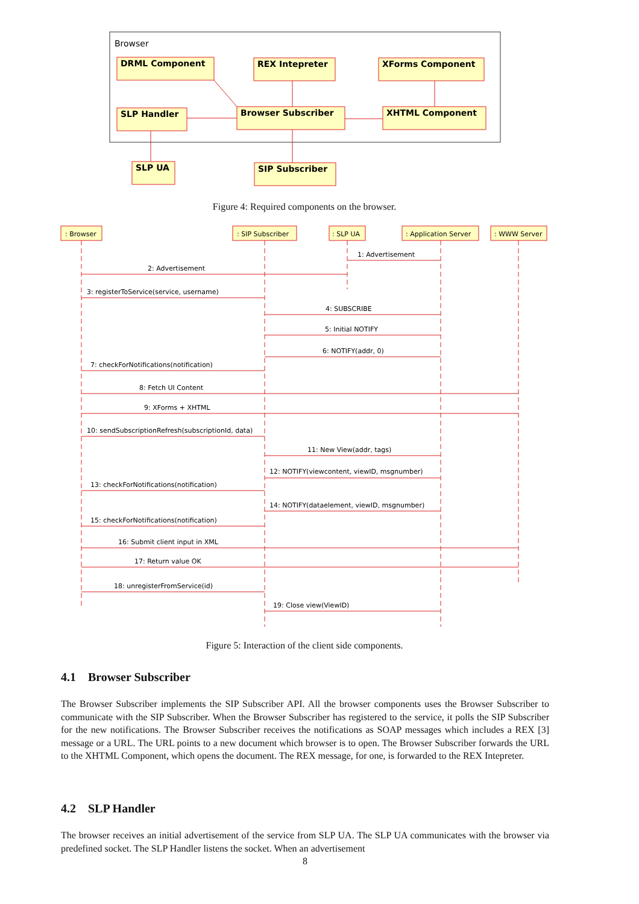Browser
DRML Component
REX Intepreter
XForms Component
SLP Handler
Browser Subscriber
XHTML Component
SLP UA
SIP Subscriber
Figure 4: Required components on the browser.
: Browser
: SIP Subscriber
: SLP UA
: Application Server
: WWW Server
1: Advertisement
2: Advertisement
3: registerToService(service, username)
4: SUBSCRIBE
5: Initial NOTIFY
6: NOTIFY(addr, 0)
7: checkForNotifications(notification)
8: Fetch UI Content
9: XForms + XHTML
10: sendSubscriptionRefresh(subscriptionId, data)
11: New View(addr, tags)
12: NOTIFY(viewcontent, viewID, msgnumber)
13: checkForNotifications(notification)
14: NOTIFY(dataelement, viewID, msgnumber)
15: checkForNotifications(notification)
16: Submit client input in XML
17: Return value OK
18: unregisterFromService(id)
19: Close view(ViewID)
Figure 5: Interaction of the client side components.
4.1 Browser Subscriber
The Browser Subscriber implements the SIP Subscriber API. All the browser components uses the Browser Subscriber to communicate with the SIP Subscriber. When the Browser Subscriber has registered to the service, it polls the SIP Subscriber for the new notifications. The Browser Subscriber receives the notifications as SOAP messages which includes a REX [3] message or a URL. The URL points to a new document which browser is to open. The Browser Subscriber forwards the URL to the XHTML Component, which opens the document. The REX message, for one, is forwarded to the REX Intepreter.
4.2 SLP Handler
The browser receives an initial advertisement of the service from SLP UA. The SLP UA communicates with the browser via predefined socket. The SLP Handler listens the socket. When an advertisement
8